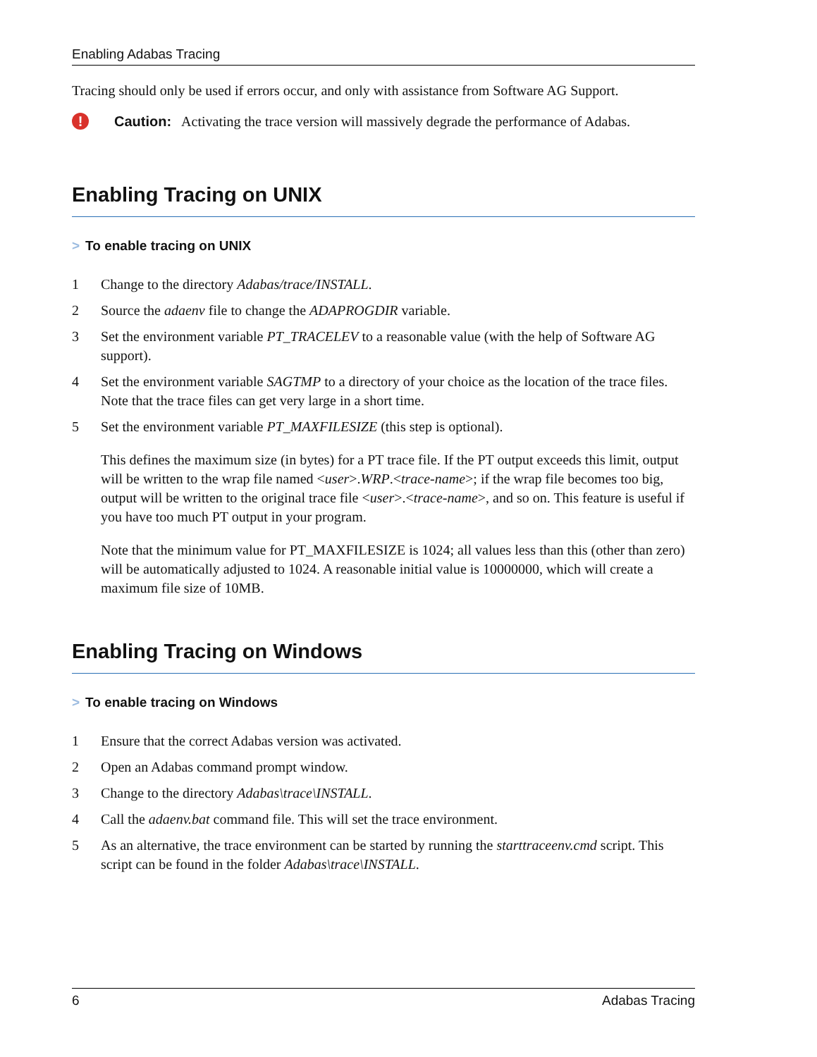Enabling Adabas Tracing
Tracing should only be used if errors occur, and only with assistance from Software AG Support.
! Caution: Activating the trace version will massively degrade the performance of Adabas.
Enabling Tracing on UNIX
> To enable tracing on UNIX
1 Change to the directory Adabas/trace/INSTALL.
2 Source the adaenv file to change the ADAPROGDIR variable.
3 Set the environment variable PT_TRACELEV to a reasonable value (with the help of Software AG support).
4 Set the environment variable SAGTMP to a directory of your choice as the location of the trace files. Note that the trace files can get very large in a short time.
5
Set the environment variable PT_MAXFILESIZE (this step is optional).
This defines the maximum size (in bytes) for a PT trace file. If the PT output exceeds this limit, output will be written to the wrap file named <user>.WRP.<trace-name>; if the wrap file becomes too big, output will be written to the original trace file <user>.<trace-name>, and so on. This feature is useful if you have too much PT output in your program.
Note that the minimum value for PT_MAXFILESIZE is 1024; all values less than this (other than zero) will be automatically adjusted to 1024. A reasonable initial value is 10000000, which will create a maximum file size of 10MB.
Enabling Tracing on Windows
> To enable tracing on Windows
1 Ensure that the correct Adabas version was activated.
2 Open an Adabas command prompt window.
3 Change to the directory Adabas\trace\INSTALL.
4 Call the adaenv.bat command file. This will set the trace environment.
5 As an alternative, the trace environment can be started by running the starttraceenv.cmd script. This script can be found in the folder Adabas\trace\INSTALL.
6 Adabas Tracing